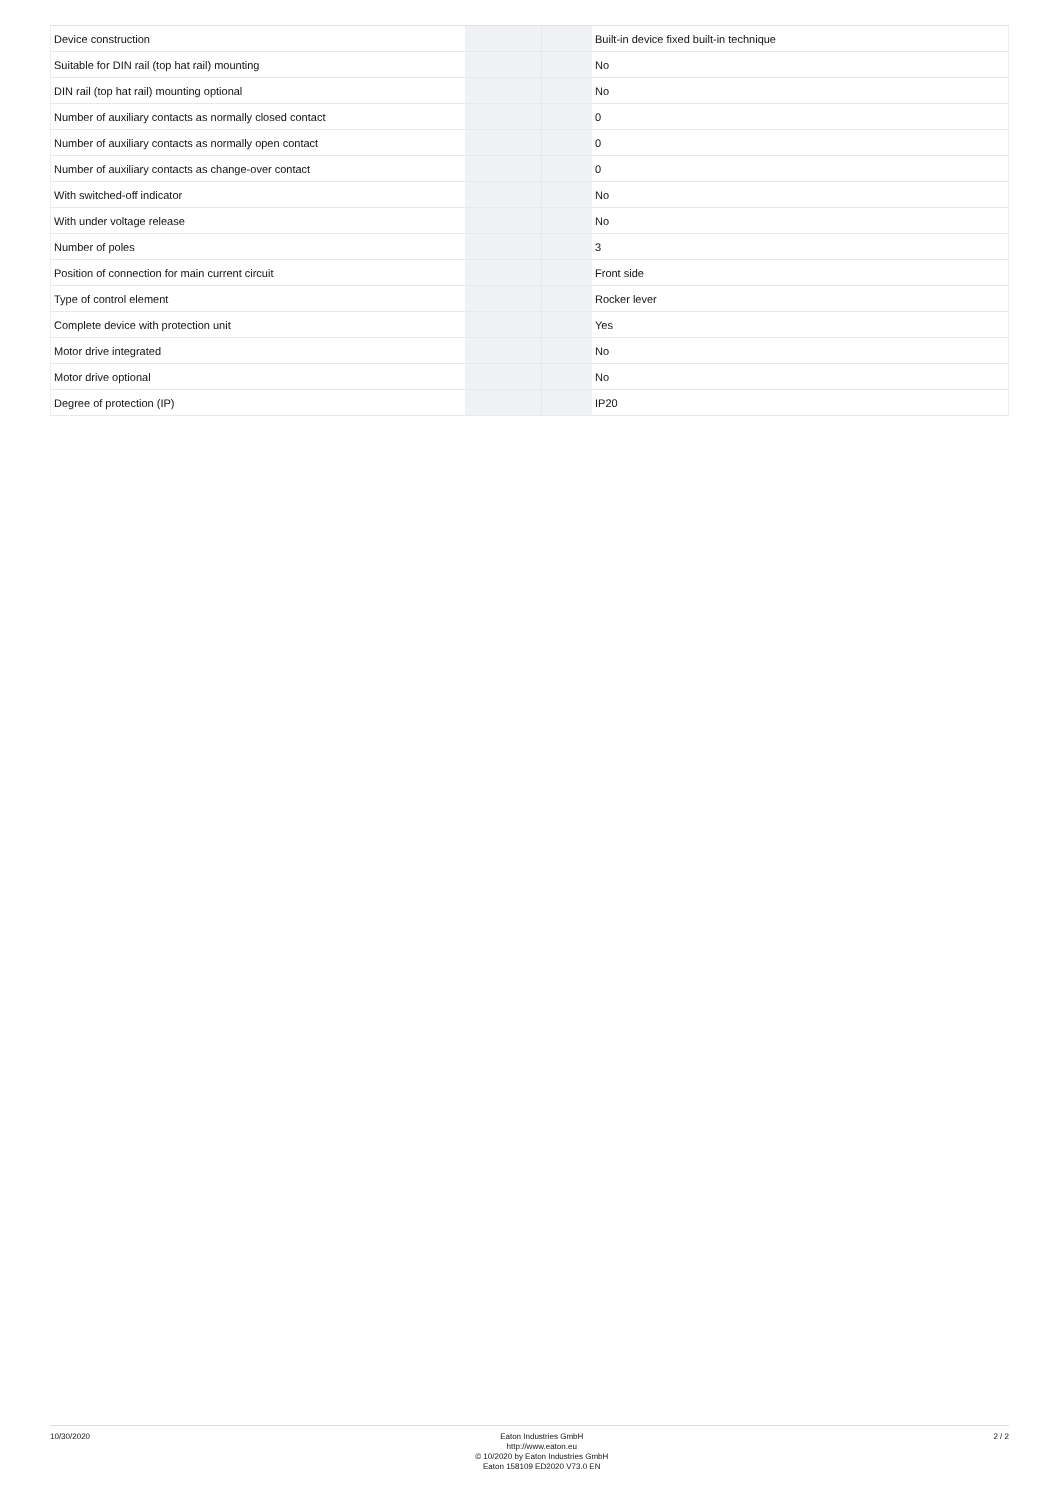| Device construction | | | Built-in device fixed built-in technique |
| Suitable for DIN rail (top hat rail) mounting | | | No |
| DIN rail (top hat rail) mounting optional | | | No |
| Number of auxiliary contacts as normally closed contact | | | 0 |
| Number of auxiliary contacts as normally open contact | | | 0 |
| Number of auxiliary contacts as change-over contact | | | 0 |
| With switched-off indicator | | | No |
| With under voltage release | | | No |
| Number of poles | | | 3 |
| Position of connection for main current circuit | | | Front side |
| Type of control element | | | Rocker lever |
| Complete device with protection unit | | | Yes |
| Motor drive integrated | | | No |
| Motor drive optional | | | No |
| Degree of protection (IP) | | | IP20 |
10/30/2020
Eaton Industries GmbH
http://www.eaton.eu
© 10/2020 by Eaton Industries GmbH
Eaton 158109 ED2020 V73.0 EN
2 / 2